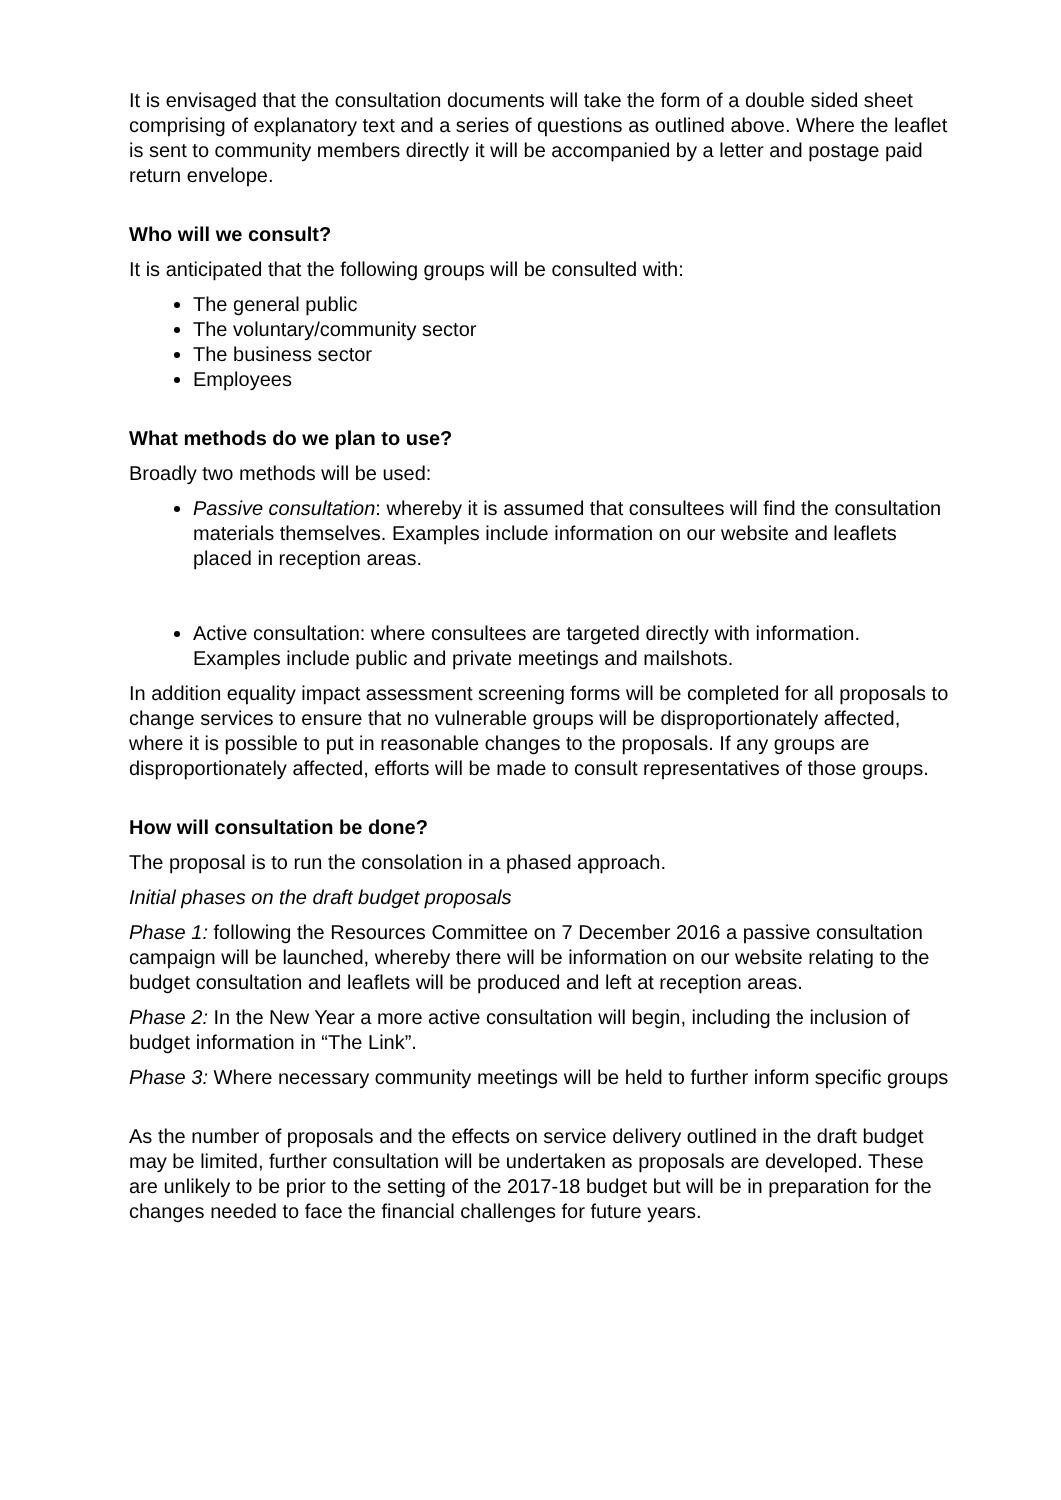It is envisaged that the consultation documents will take the form of a double sided sheet comprising of explanatory text and a series of questions as outlined above. Where the leaflet is sent to community members directly it will be accompanied by a letter and postage paid return envelope.
Who will we consult?
It is anticipated that the following groups will be consulted with:
The general public
The voluntary/community sector
The business sector
Employees
What methods do we plan to use?
Broadly two methods will be used:
Passive consultation: whereby it is assumed that consultees will find the consultation materials themselves. Examples include information on our website and leaflets placed in reception areas.
Active consultation: where consultees are targeted directly with information. Examples include public and private meetings and mailshots.
In addition equality impact assessment screening forms will be completed for all proposals to change services to ensure that no vulnerable groups will be disproportionately affected, where it is possible to put in reasonable changes to the proposals. If any groups are disproportionately affected, efforts will be made to consult representatives of those groups.
How will consultation be done?
The proposal is to run the consolation in a phased approach.
Initial phases on the draft budget proposals
Phase 1: following the Resources Committee on 7 December 2016 a passive consultation campaign will be launched, whereby there will be information on our website relating to the budget consultation and leaflets will be produced and left at reception areas.
Phase 2: In the New Year a more active consultation will begin, including the inclusion of budget information in “The Link”.
Phase 3: Where necessary community meetings will be held to further inform specific groups
As the number of proposals and the effects on service delivery outlined in the draft budget may be limited, further consultation will be undertaken as proposals are developed. These are unlikely to be prior to the setting of the 2017-18 budget but will be in preparation for the changes needed to face the financial challenges for future years.